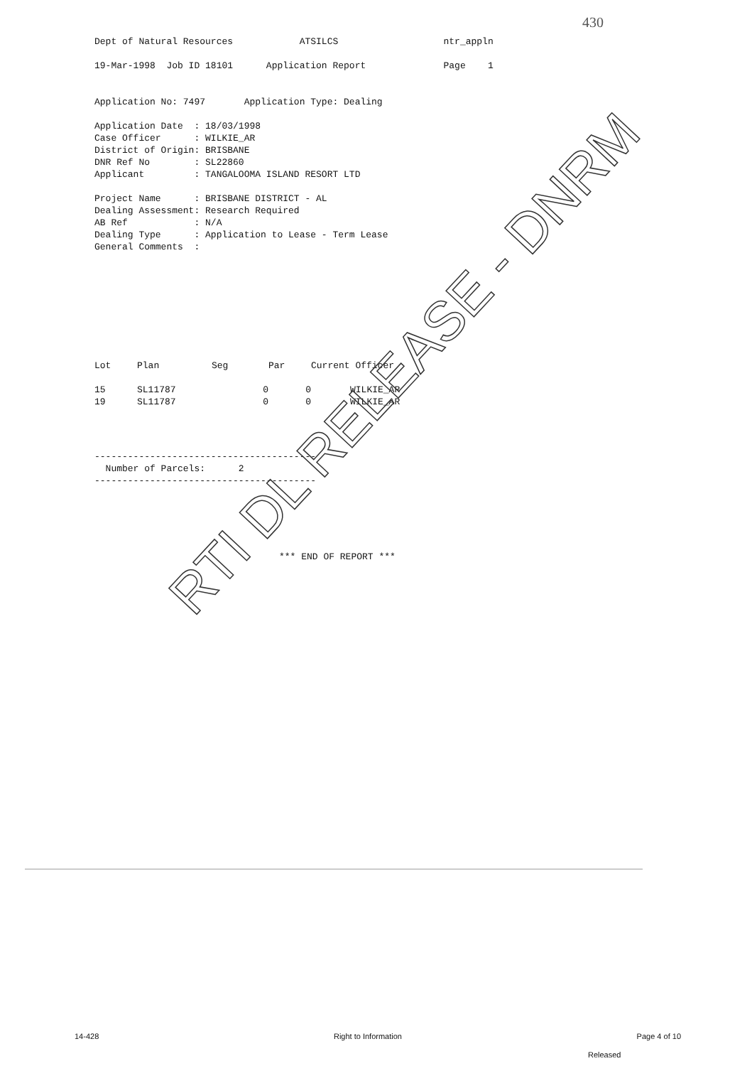430
Dept of Natural Resources            ATSILCS                   ntr_appln

19-Mar-1998  Job ID 18101      Application Report              Page    1


Application No: 7497       Application Type: Dealing

Application Date  : 18/03/1998
Case Officer      : WILKIE_AR
District of Origin: BRISBANE
DNR Ref No        : SL22860
Applicant         : TANGALOOMA ISLAND RESORT LTD

Project Name      : BRISBANE DISTRICT - AL
Dealing Assessment: Research Required
AB Ref            : N/A
Dealing Type      : Application to Lease - Term Lease
General Comments  :
| Lot | Plan | Seg | Par | Current Officer |
| --- | --- | --- | --- | --- |
| 15 | SL11787 | 0 | 0 | WILKIE_AR |
| 19 | SL11787 | 0 | 0 | WILKIE_AR |
----------------------------------------
  Number of Parcels:      2
----------------------------------------
*** END OF REPORT ***
RTI DL RELEASE - DNRM
14-428 Right to Information Page 4 of 10
Released